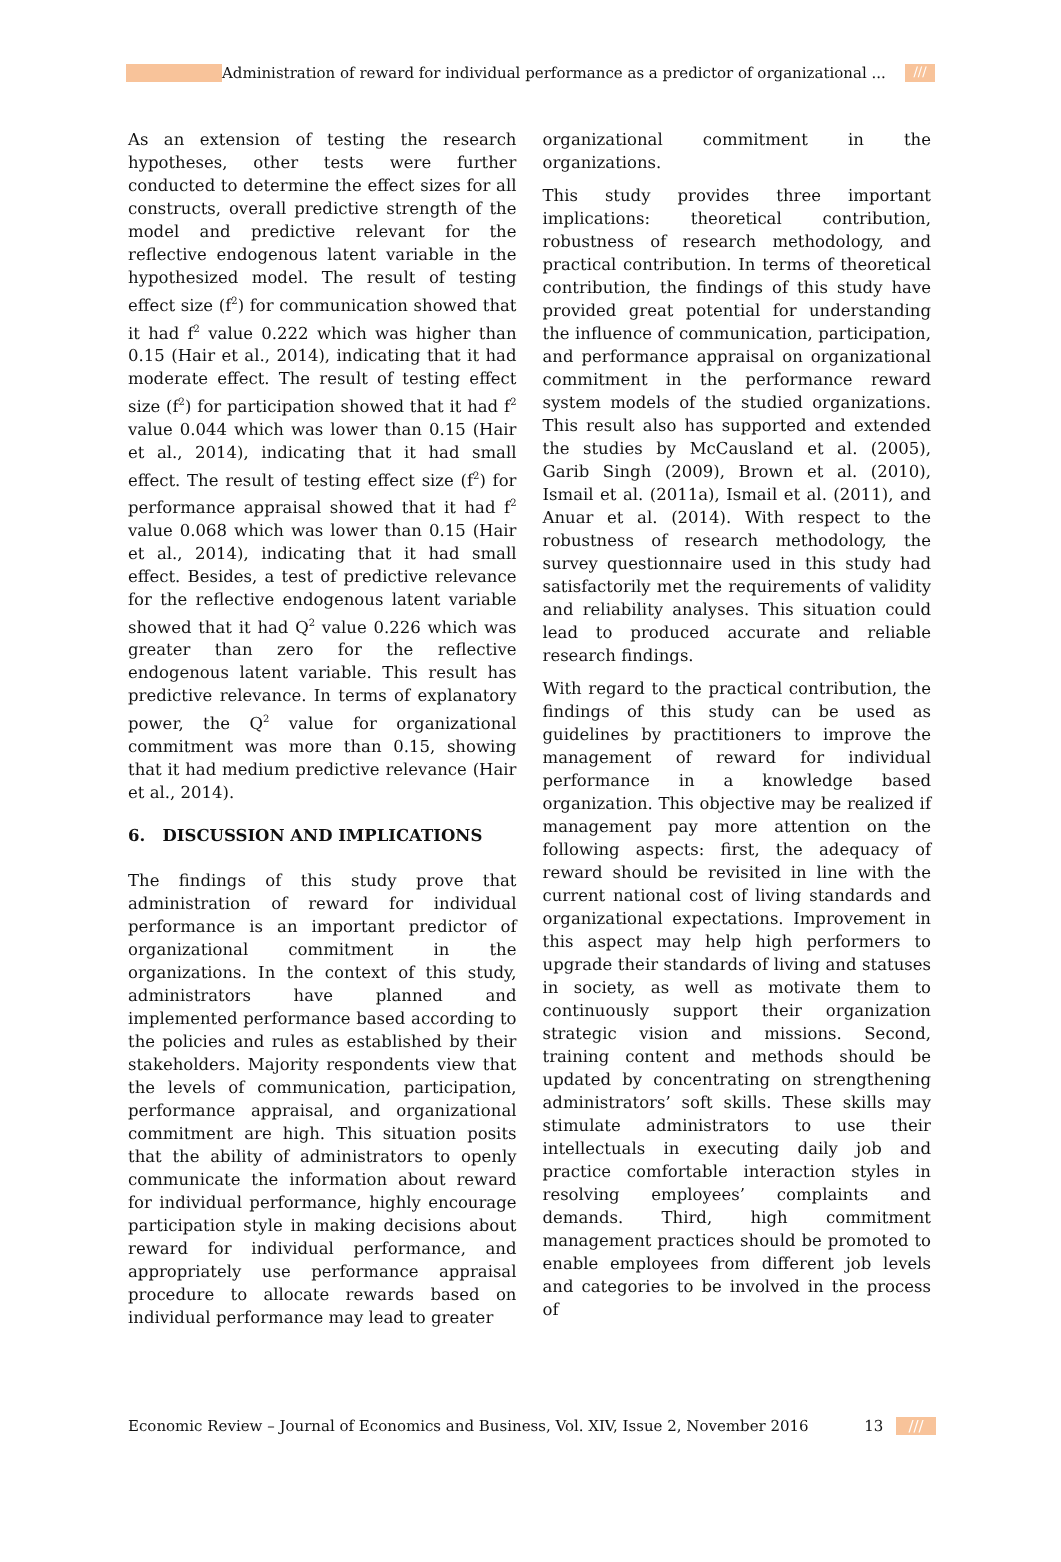Administration of reward for individual performance as a predictor of organizational ...
///
As an extension of testing the research hypotheses, other tests were further conducted to determine the effect sizes for all constructs, overall predictive strength of the model and predictive relevant for the reflective endogenous latent variable in the hypothesized model. The result of testing effect size (f<sup>2</sup>) for communication showed that it had f<sup>2</sup> value 0.222 which was higher than 0.15 (Hair et al., 2014), indicating that it had moderate effect. The result of testing effect size (f<sup>2</sup>) for participation showed that it had f<sup>2</sup> value 0.044 which was lower than 0.15 (Hair et al., 2014), indicating that it had small effect. The result of testing effect size (f<sup>2</sup>) for performance appraisal showed that it had f<sup>2</sup> value 0.068 which was lower than 0.15 (Hair et al., 2014), indicating that it had small effect. Besides, a test of predictive relevance for the reflective endogenous latent variable showed that it had Q<sup>2</sup> value 0.226 which was greater than zero for the reflective endogenous latent variable. This result has predictive relevance. In terms of explanatory power, the Q<sup>2</sup> value for organizational commitment was more than 0.15, showing that it had medium predictive relevance (Hair et al., 2014).
6. DISCUSSION AND IMPLICATIONS
The findings of this study prove that administration of reward for individual performance is an important predictor of organizational commitment in the organizations. In the context of this study, administrators have planned and implemented performance based according to the policies and rules as established by their stakeholders. Majority respondents view that the levels of communication, participation, performance appraisal, and organizational commitment are high. This situation posits that the ability of administrators to openly communicate the information about reward for individual performance, highly encourage participation style in making decisions about reward for individual performance, and appropriately use performance appraisal procedure to allocate rewards based on individual performance may lead to greater
organizational commitment in the organizations.
This study provides three important implications: theoretical contribution, robustness of research methodology, and practical contribution. In terms of theoretical contribution, the findings of this study have provided great potential for understanding the influence of communication, participation, and performance appraisal on organizational commitment in the performance reward system models of the studied organizations. This result also has supported and extended the studies by McCausland et al. (2005), Garib Singh (2009), Brown et al. (2010), Ismail et al. (2011a), Ismail et al. (2011), and Anuar et al. (2014). With respect to the robustness of research methodology, the survey questionnaire used in this study had satisfactorily met the requirements of validity and reliability analyses. This situation could lead to produced accurate and reliable research findings.
With regard to the practical contribution, the findings of this study can be used as guidelines by practitioners to improve the management of reward for individual performance in a knowledge based organization. This objective may be realized if management pay more attention on the following aspects: first, the adequacy of reward should be revisited in line with the current national cost of living standards and organizational expectations. Improvement in this aspect may help high performers to upgrade their standards of living and statuses in society, as well as motivate them to continuously support their organization strategic vision and missions. Second, training content and methods should be updated by concentrating on strengthening administrators’ soft skills. These skills may stimulate administrators to use their intellectuals in executing daily job and practice comfortable interaction styles in resolving employees’ complaints and demands. Third, high commitment management practices should be promoted to enable employees from different job levels and categories to be involved in the process of
Economic Review – Journal of Economics and Business, Vol. XIV, Issue 2, November 2016 13 ///